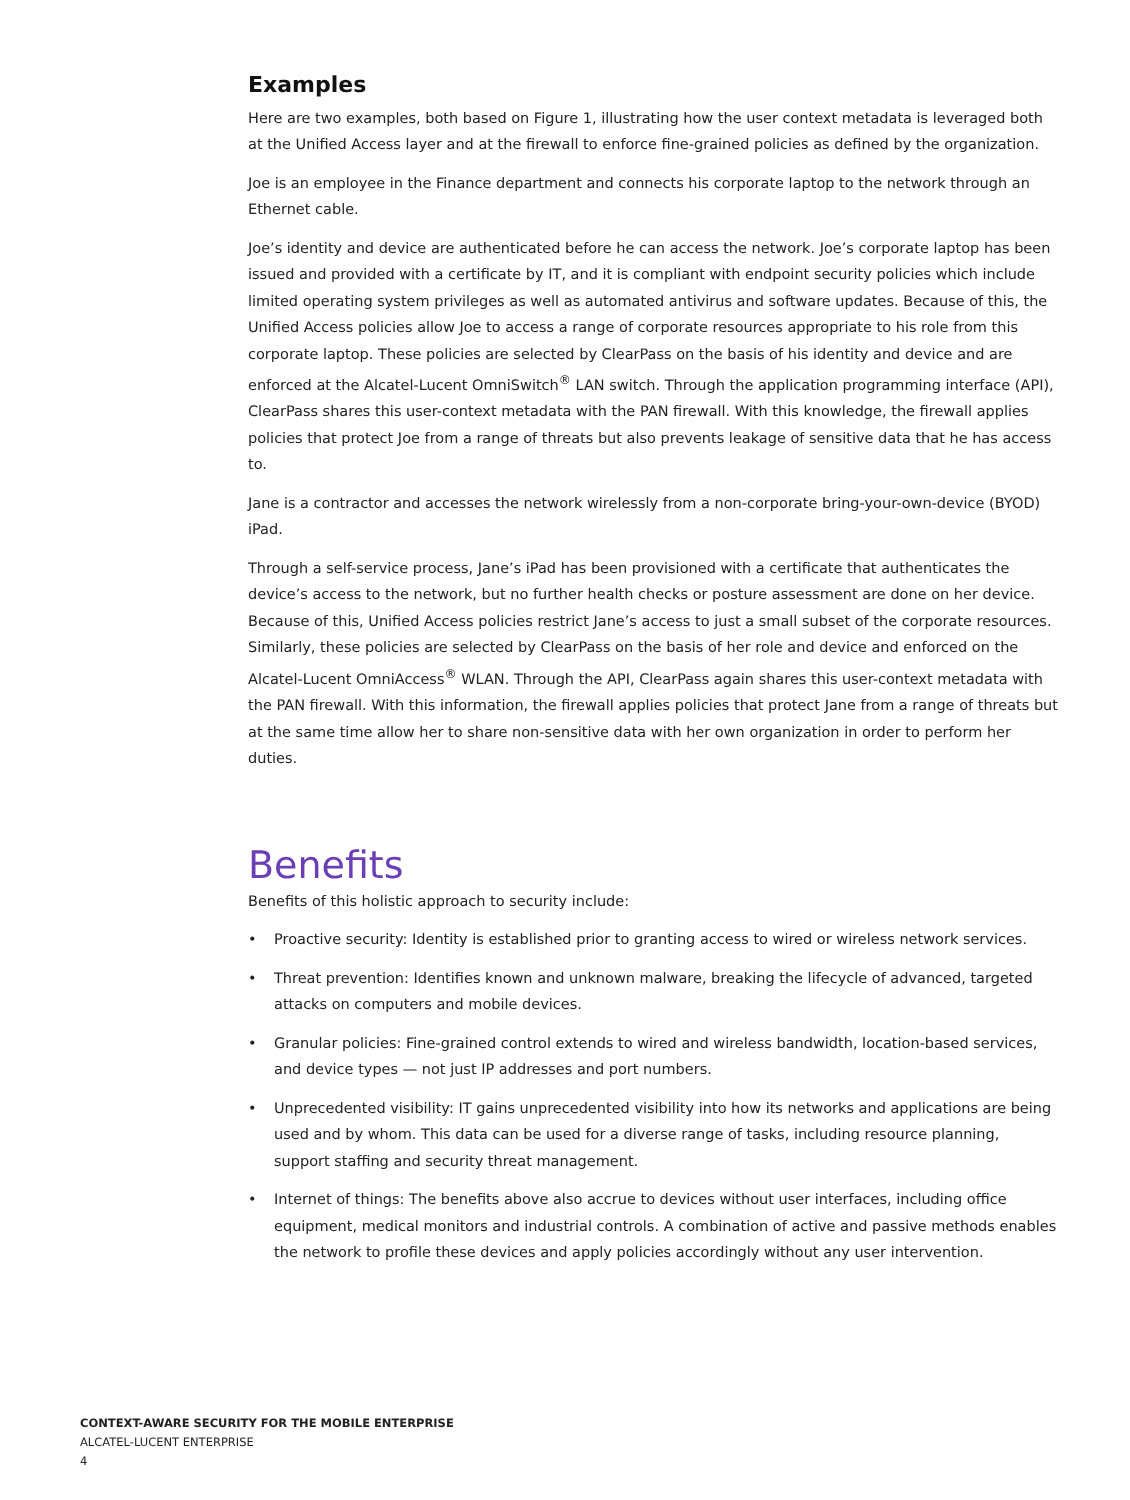Examples
Here are two examples, both based on Figure 1, illustrating how the user context metadata is leveraged both at the Unified Access layer and at the firewall to enforce fine-grained policies as defined by the organization.
Joe is an employee in the Finance department and connects his corporate laptop to the network through an Ethernet cable.
Joe’s identity and device are authenticated before he can access the network. Joe’s corporate laptop has been issued and provided with a certificate by IT, and it is compliant with endpoint security policies which include limited operating system privileges as well as automated antivirus and software updates. Because of this, the Unified Access policies allow Joe to access a range of corporate resources appropriate to his role from this corporate laptop. These policies are selected by ClearPass on the basis of his identity and device and are enforced at the Alcatel-Lucent OmniSwitch<sup>®</sup> LAN switch. Through the application programming interface (API), ClearPass shares this user-context metadata with the PAN firewall. With this knowledge, the firewall applies policies that protect Joe from a range of threats but also prevents leakage of sensitive data that he has access to.
Jane is a contractor and accesses the network wirelessly from a non-corporate bring-your-own-device (BYOD) iPad.
Through a self-service process, Jane’s iPad has been provisioned with a certificate that authenticates the device’s access to the network, but no further health checks or posture assessment are done on her device. Because of this, Unified Access policies restrict Jane’s access to just a small subset of the corporate resources. Similarly, these policies are selected by ClearPass on the basis of her role and device and enforced on the Alcatel-Lucent OmniAccess<sup>®</sup> WLAN. Through the API, ClearPass again shares this user-context metadata with the PAN firewall. With this information, the firewall applies policies that protect Jane from a range of threats but at the same time allow her to share non-sensitive data with her own organization in order to perform her duties.
Benefits
Benefits of this holistic approach to security include:
• Proactive security: Identity is established prior to granting access to wired or wireless network services.
• Threat prevention: Identifies known and unknown malware, breaking the lifecycle of advanced, targeted attacks on computers and mobile devices.
• Granular policies: Fine-grained control extends to wired and wireless bandwidth, location-based services, and device types — not just IP addresses and port numbers.
• Unprecedented visibility: IT gains unprecedented visibility into how its networks and applications are being used and by whom. This data can be used for a diverse range of tasks, including resource planning, support staffing and security threat management.
• Internet of things: The benefits above also accrue to devices without user interfaces, including office equipment, medical monitors and industrial controls. A combination of active and passive methods enables the network to profile these devices and apply policies accordingly without any user intervention.
CONTEXT-AWARE SECURITY FOR THE MOBILE ENTERPRISE
ALCATEL-LUCENT ENTERPRISE
4